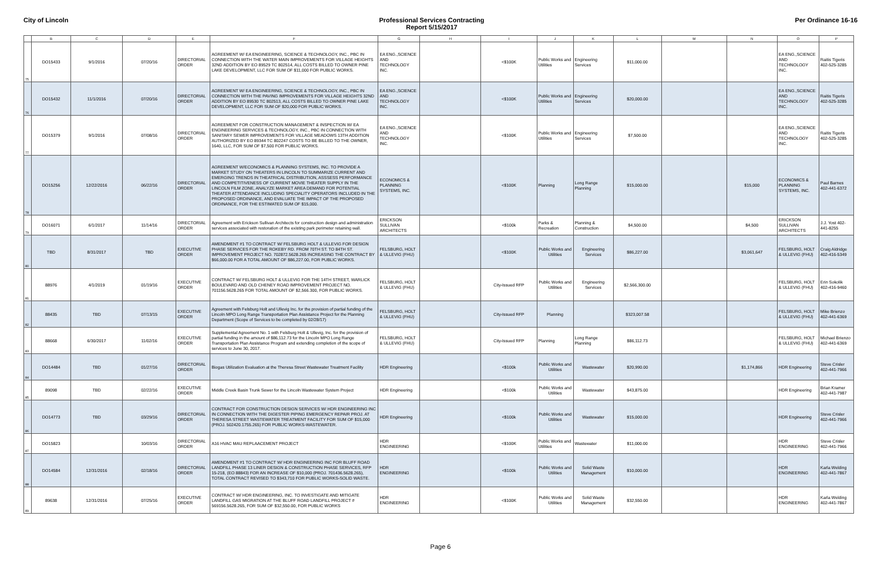City of Lincoln Professional Services Contracting
Report 5/15/2017
Per Ordinance 16-16
| | B | C | D | E | F | G | H | I | J | K | L | M | N | O | P |
| --- | --- | --- | --- | --- | --- | --- | --- | --- | --- | --- | --- | --- | --- | --- | --- |
| 75 | DO15433 | 9/1/2016 | 07/20/16 | DIRECTORIAL ORDER | AGREEMENT W/ EA ENGINEERING, SCIENCE & TECHNOLOGY, INC., PBC IN CONNECTION WITH THE WATER MAIN IMPROVEMENTS FOR VILLAGE HEIGHTS 32ND ADDITION BY EO 89529 TC 802514, ALL COSTS BILLED TO OWNER PINE LAKE DEVELOPMENT, LLC FOR SUM OF $11,000 FOR PUBLIC WORKS. | EA ENG.,SCIENCE AND TECHNOLOGY INC. | | <$100K | Public Works and Utilities | Engineering Services | $11,000.00 | | | EA ENG.,SCIENCE AND TECHNOLOGY INC. | Raitis Tigeris 402-525-3285 |
| 76 | DO15432 | 11/1/2016 | 07/20/16 | DIRECTORIAL ORDER | AGREEMENT W/ EA ENGINEERING, SCIENCE & TECHNOLOGY, INC., PBC IN CONNECTION WITH THE PAVING IMPROVEMENTS FOR VILLAGE HEIGHTS 32ND ADDITION BY EO 89530 TC 802513, ALL COSTS BILLED TO OWNER PINE LAKE DEVELOPMENT, LLC FOR SUM OF $20,000 FOR PUBLIC WORKS. | EA ENG.,SCIENCE AND TECHNOLOGY INC. | | <$100K | Public Works and Utilities | Engineering Services | $20,000.00 | | | EA ENG.,SCIENCE AND TECHNOLOGY INC. | Raitis Tigeris 402-525-3285 |
| 77 | DO15379 | 9/1/2016 | 07/08/16 | DIRECTORIAL ORDER | AGREEMENT FOR CONSTRUCTION MANAGEMENT & INSPECTION W/ EA ENGINEERING SERVICES & TECHNOLOGY, INC., PBC IN CONNECTION WITH SANITARY SEWER IMPROVEMENTS FOR VILLAGE MEADOWS 13TH ADDITION AUTHORIZED BY EO 89344 TC 802247 COSTS TO BE BILLED TO THE OWNER, 1640, LLC, FOR SUM OF $7,500 FOR PUBLIC WORKS. | EA ENG.,SCIENCE AND TECHNOLOGY INC. | | <$100K | Public Works and Utilities | Engineering Services | $7,500.00 | | | EA ENG.,SCIENCE AND TECHNOLOGY INC. | Raitis Tigeris 402-525-3285 |
| 78 | DO15256 | 12/22/2016 | 06/22/16 | DIRECTORIAL ORDER | AGREEMENT W/ECONOMICS & PLANNING SYSTEMS, INC. TO PROVIDE A MARKET STUDY ON THEATERS IN LINCOLN TO SUMMARIZE CURRENT AND EMERGING TRENDS IN THEATRICAL DISTRIBUTION, ASSSESS PERFORMANCE AND COMPETITIVENESS OF CURRENT MOVIE THEATER SUPPLY IN THE LINCOLN FILM ZONE, ANALYZE MARKET AREA DEMAND FOR POTENTIAL THEATER ATTENDANCE INCLUDING SPECIALITY OPERATORS INCLUDED IN THE PROPOSED ORDINANCE, AND EVALUATE THE IMPACT OF THE PROPOSED ORDINANCE, FOR THE ESTIMATED SUM OF $15,000. | ECONOMICS & PLANNING SYSTEMS, INC. | | <$100K | Planning | Long Range Planning | $15,000.00 | | $15,000 | ECONOMICS & PLANNING SYSTEMS, INC. | Paul Barnes 402-441-6372 |
| 79 | DO16071 | 6/1/2017 | 11/14/16 | DIRECTORIAL ORDER | Agreement with Erickson Sullivan Architects for construction design and administration services associated with restoration of the existing park perimeter retaining wall. | ERICKSON SULLIVAN ARCHITECTS | | <$100k | Parks & Recreation | Planning & Construction | $4,500.00 | | $4,500 | ERICKSON SULLIVAN ARCHITECTS | J.J. Yost 402-441-8255 |
| 80 | TBD | 8/31/2017 | TBD | EXECUTIVE ORDER | AMENDMENT #1 TO CONTRACT W/ FELSBURG HOLT & ULLEVIG FOR DESIGN PHASE SERVICES FOR THE ROKEBY RD. FROM 70TH ST. TO 84TH ST. IMPROVEMENT PROJECT NO. 702872.5628.265 INCREASING THE CONTRACT BY $66,000.00 FOR A TOTAL AMOUNT OF $86,227.00, FOR PUBLIC WORKS. | FELSBURG, HOLT & ULLEVIG (FHU) | | <$100K | Public Works and Utilities | Engineering Services | $86,227.00 | | $3,061,647 | FELSBURG, HOLT & ULLEVIG (FHU) | Craig Aldridge 402-416-5349 |
| 81 | 88976 | 4/1/2019 | 01/19/16 | EXECUTIVE ORDER | CONTRACT W/ FELSBURG HOLT & ULLEVIG FOR THE 14TH STREET, WARLICK BOULEVARD AND OLD CHENEY ROAD IMPROVEMENT PROJECT NO. 701156.5628.265 FOR TOTAL AMOUNT OF $2,566.300, FOR PUBLIC WORKS. | FELSBURG, HOLT & ULLEVIG (FHU) | | City-Issued RFP | Public Works and Utilities | Engineering Services | $2,566,300.00 | | | FELSBURG, HOLT & ULLEVIG (FHU) | Erin Sokolik 402-416-9460 |
| 82 | 88435 | TBD | 07/13/15 | EXECUTIVE ORDER | Agreement with Felsburg Holt and Ullevig Inc. for the provision of partial funding of the Lincoln MPO Long Range Transportation Plan Assistance Project for the Planning Department (Scope of Services to be completed by 02/28/17) | FELSBURG, HOLT & ULLEVIG (FHU) | | City-Issued RFP | Planning | | $323,007.58 | | | FELSBURG, HOLT & ULLEVIG (FHU) | Mike Brienzo 402-441-6369 |
| 83 | 88668 | 6/30/2017 | 11/02/16 | EXECUTIVE ORDER | Supplemental Agreement No. 1 with Felsburg Holt & Ullevig, Inc. for the provision of partial funding in the amount of $86,112.73 for the Lincoln MPO Long Range Transportation Plan Assistance Program and extending completion of the scope of services to June 30, 2017. | FELSBURG, HOLT & ULLEVIG (FHU) | | City-Issued RFP | Planning | Long Range Planning | $86,112.73 | | | FELSBURG, HOLT & ULLEVIG (FHU) | Michael Brienzo 402-441-6369 |
| 84 | DO14484 | TBD | 01/27/16 | DIRECTORIAL ORDER | Biogas Utilization Evaluation at the Theresa Street Wastewater Treatment Facility | HDR Engineering | | <$100k | Public Works and Utilities | Wastewater | $20,990.00 | | $1,174,866 | HDR Engineering | Steve Crisler 402-441-7966 |
| 85 | 89098 | TBD | 02/22/16 | EXECUTIVE ORDER | Middle Creek Basin Trunk Sewer for the Lincoln Wastewater System Project | HDR Engineering | | <$100k | Public Works and Utilities | Wastewater | $43,875.00 | | | HDR Engineering | Brian Kramer 402-441-7987 |
| 86 | DO14773 | TBD | 03/29/16 | DIRECTORIAL ORDER | CONTRACT FOR CONSTRUCTION DESIGN SERVICES W/ HDR ENGINEERING INC IN CONNECTION WITH THE DIGESTER PIPING EMERGENCY REPAIR PROJ. AT THERESA STREET WASTEWATER TREATMENT FACILITY FOR SUM OF $15,000 (PROJ. 502420.1755.265) FOR PUBLIC WORKS-WASTEWATER. | HDR Engineering | | <$100k | Public Works and Utilities | Wastewater | $15,000.00 | | | HDR Engineering | Steve Crisler 402-441-7966 |
| 87 | DO15823 | | 10/03/16 | DIRECTORIAL ORDER | A16 HVAC MAU REPLAACEMENT PROJECT | HDR ENGINEERING | | <$100K | Public Works and Utilities | Wastewater | $11,000.00 | | | HDR ENGINEERING | Steve Crisler 402-441-7966 |
| 88 | DO14584 | 12/31/2016 | 02/18/16 | DIRECTORIAL ORDER | AMENDMENT #1 TO CONTRACT W/ HDR ENGINEERING INC FOR BLUFF ROAD LANDFILL PHASE 13 LINER DESIGN & CONSTRUCTION PHASE SERVICES, RFP 15-218, (EO 88843) FOR AN INCREASE OF $10,000 (PROJ. 701436.5628.265), TOTAL CONTRACT REVISED TO $343,710 FOR PUBLIC WORKS-SOLID WASTE. | HDR ENGINEERING | | <$100k | Public Works and Utilities | Solid Waste Management | $10,000.00 | | | HDR ENGINEERING | Karla Welding 402-441-7867 |
| 89 | 89638 | 12/31/2016 | 07/25/16 | EXECUTIVE ORDER | CONTRACT W/ HDR ENGINEERING, INC. TO INVESTIGATE AND MITIGATE LANDFILL GAS MIGRATION AT THE BLUFF ROAD LANDFILL PROJECT # 569156.5628.265, FOR SUM OF $32,550.00, FOR PUBLIC WORKS | HDR ENGINEERING | | <$100K | Public Works and Utilities | Solid Waste Management | $32,550.00 | | | HDR ENGINEERING | Karla Welding 402-441-7867 |
Page 6